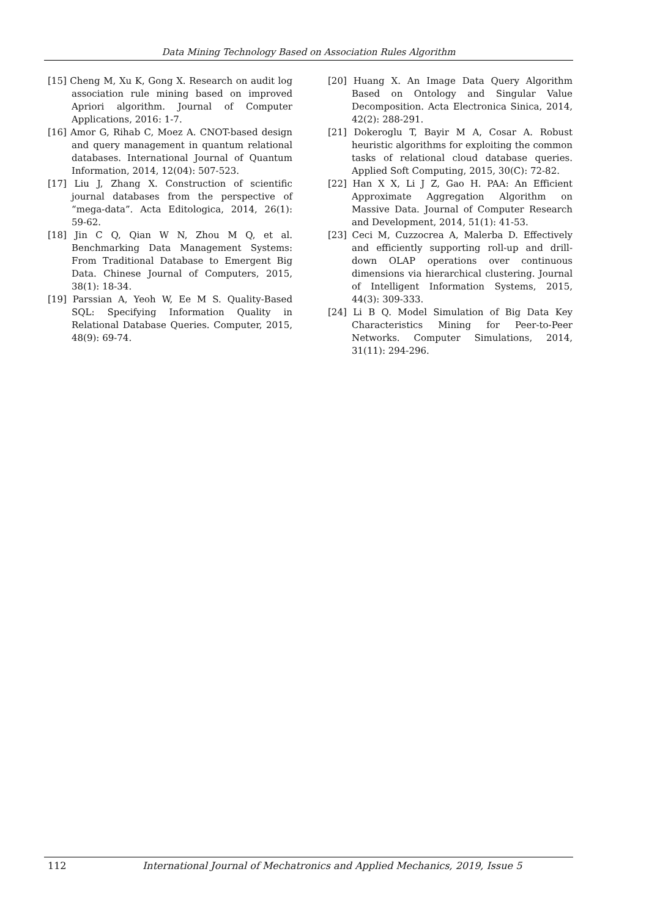Data Mining Technology Based on Association Rules Algorithm
[15] Cheng M, Xu K, Gong X. Research on audit log association rule mining based on improved Apriori algorithm. Journal of Computer Applications, 2016: 1-7.
[16] Amor G, Rihab C, Moez A. CNOT-based design and query management in quantum relational databases. International Journal of Quantum Information, 2014, 12(04): 507-523.
[17] Liu J, Zhang X. Construction of scientific journal databases from the perspective of “mega-data”. Acta Editologica, 2014, 26(1): 59-62.
[18] Jin C Q, Qian W N, Zhou M Q, et al. Benchmarking Data Management Systems: From Traditional Database to Emergent Big Data. Chinese Journal of Computers, 2015, 38(1): 18-34.
[19] Parssian A, Yeoh W, Ee M S. Quality-Based SQL: Specifying Information Quality in Relational Database Queries. Computer, 2015, 48(9): 69-74.
[20] Huang X. An Image Data Query Algorithm Based on Ontology and Singular Value Decomposition. Acta Electronica Sinica, 2014, 42(2): 288-291.
[21] Dokeroglu T, Bayir M A, Cosar A. Robust heuristic algorithms for exploiting the common tasks of relational cloud database queries. Applied Soft Computing, 2015, 30(C): 72-82.
[22] Han X X, Li J Z, Gao H. PAA: An Efficient Approximate Aggregation Algorithm on Massive Data. Journal of Computer Research and Development, 2014, 51(1): 41-53.
[23] Ceci M, Cuzzocrea A, Malerba D. Effectively and efficiently supporting roll-up and drill-down OLAP operations over continuous dimensions via hierarchical clustering. Journal of Intelligent Information Systems, 2015, 44(3): 309-333.
[24] Li B Q. Model Simulation of Big Data Key Characteristics Mining for Peer-to-Peer Networks. Computer Simulations, 2014, 31(11): 294-296.
112 International Journal of Mechatronics and Applied Mechanics, 2019, Issue 5